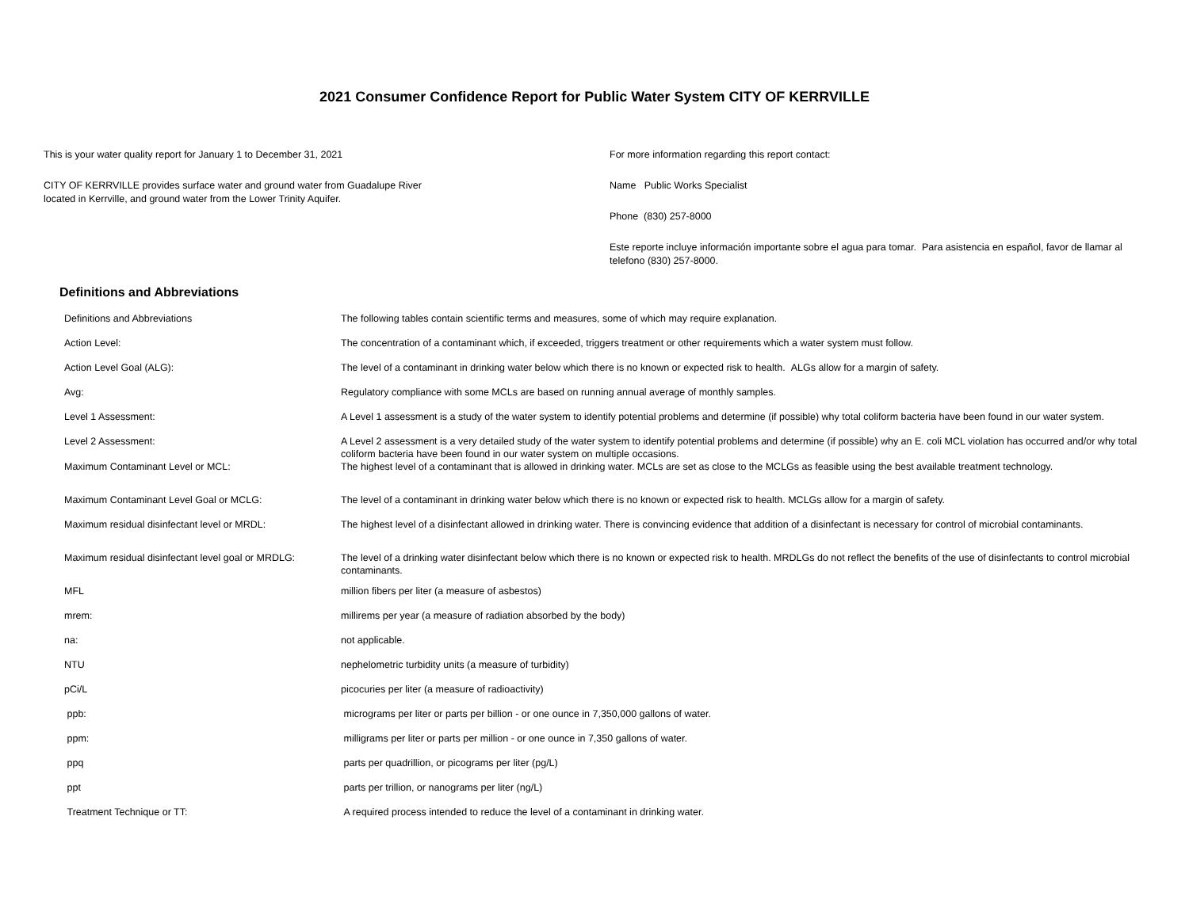2021 Consumer Confidence Report for Public Water System CITY OF KERRVILLE
This is your water quality report for January 1 to December 31, 2021
CITY OF KERRVILLE provides surface water and ground water from Guadalupe River
located in Kerrville, and ground water from the Lower Trinity Aquifer.
For more information regarding this report contact:
Name Public Works Specialist
Phone (830) 257-8000
Este reporte incluye información importante sobre el agua para tomar. Para asistencia en español, favor de llamar al telefono (830) 257-8000.
Definitions and Abbreviations
| Definitions and Abbreviations | The following tables contain scientific terms and measures, some of which may require explanation. |
| Action Level: | The concentration of a contaminant which, if exceeded, triggers treatment or other requirements which a water system must follow. |
| Action Level Goal (ALG): | The level of a contaminant in drinking water below which there is no known or expected risk to health. ALGs allow for a margin of safety. |
| Avg: | Regulatory compliance with some MCLs are based on running annual average of monthly samples. |
| Level 1 Assessment: | A Level 1 assessment is a study of the water system to identify potential problems and determine (if possible) why total coliform bacteria have been found in our water system. |
| Level 2 Assessment: | A Level 2 assessment is a very detailed study of the water system to identify potential problems and determine (if possible) why an E. coli MCL violation has occurred and/or why total coliform bacteria have been found in our water system on multiple occasions. |
| Maximum Contaminant Level or MCL: | The highest level of a contaminant that is allowed in drinking water. MCLs are set as close to the MCLGs as feasible using the best available treatment technology. |
| Maximum Contaminant Level Goal or MCLG: | The level of a contaminant in drinking water below which there is no known or expected risk to health. MCLGs allow for a margin of safety. |
| Maximum residual disinfectant level or MRDL: | The highest level of a disinfectant allowed in drinking water. There is convincing evidence that addition of a disinfectant is necessary for control of microbial contaminants. |
| Maximum residual disinfectant level goal or MRDLG: | The level of a drinking water disinfectant below which there is no known or expected risk to health. MRDLGs do not reflect the benefits of the use of disinfectants to control microbial contaminants. |
| MFL | million fibers per liter (a measure of asbestos) |
| mrem: | millirems per year (a measure of radiation absorbed by the body) |
| na: | not applicable. |
| NTU | nephelometric turbidity units (a measure of turbidity) |
| pCi/L | picocuries per liter (a measure of radioactivity) |
| ppb: | micrograms per liter or parts per billion - or one ounce in 7,350,000 gallons of water. |
| ppm: | milligrams per liter or parts per million - or one ounce in 7,350 gallons of water. |
| ppq | parts per quadrillion, or picograms per liter (pg/L) |
| ppt | parts per trillion, or nanograms per liter (ng/L) |
| Treatment Technique or TT: | A required process intended to reduce the level of a contaminant in drinking water. |